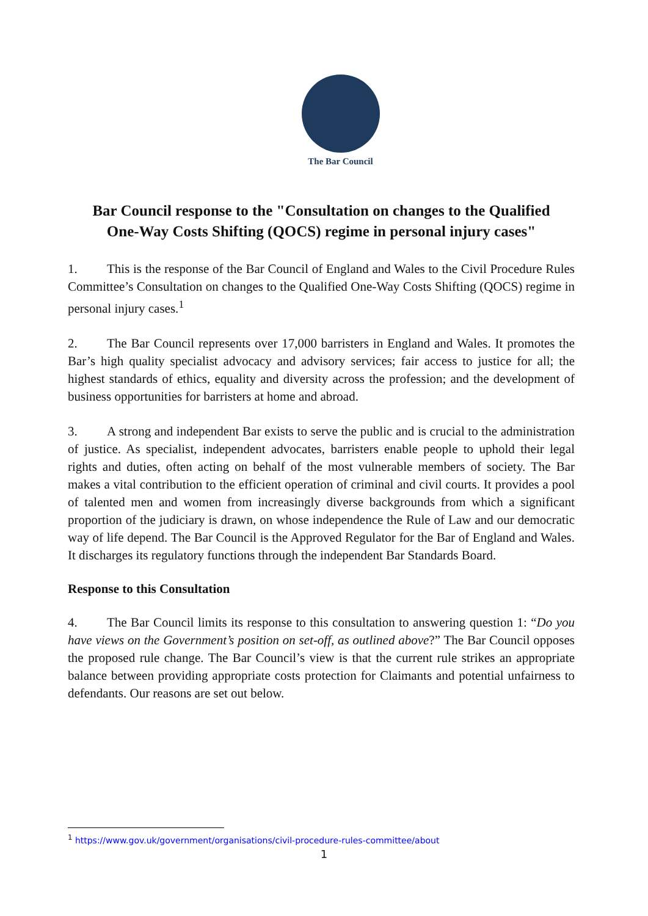The Bar Council
Bar Council response to the "Consultation on changes to the Qualified One-Way Costs Shifting (QOCS) regime in personal injury cases"
1. This is the response of the Bar Council of England and Wales to the Civil Procedure Rules Committee’s Consultation on changes to the Qualified One-Way Costs Shifting (QOCS) regime in personal injury cases.<sup>1</sup>
2. The Bar Council represents over 17,000 barristers in England and Wales. It promotes the Bar’s high quality specialist advocacy and advisory services; fair access to justice for all; the highest standards of ethics, equality and diversity across the profession; and the development of business opportunities for barristers at home and abroad.
3. A strong and independent Bar exists to serve the public and is crucial to the administration of justice. As specialist, independent advocates, barristers enable people to uphold their legal rights and duties, often acting on behalf of the most vulnerable members of society. The Bar makes a vital contribution to the efficient operation of criminal and civil courts. It provides a pool of talented men and women from increasingly diverse backgrounds from which a significant proportion of the judiciary is drawn, on whose independence the Rule of Law and our democratic way of life depend. The Bar Council is the Approved Regulator for the Bar of England and Wales. It discharges its regulatory functions through the independent Bar Standards Board.
Response to this Consultation
4. The Bar Council limits its response to this consultation to answering question 1: “Do you have views on the Government’s position on set-off, as outlined above?” The Bar Council opposes the proposed rule change. The Bar Council’s view is that the current rule strikes an appropriate balance between providing appropriate costs protection for Claimants and potential unfairness to defendants. Our reasons are set out below.
<sup>1</sup> https://www.gov.uk/government/organisations/civil-procedure-rules-committee/about
1